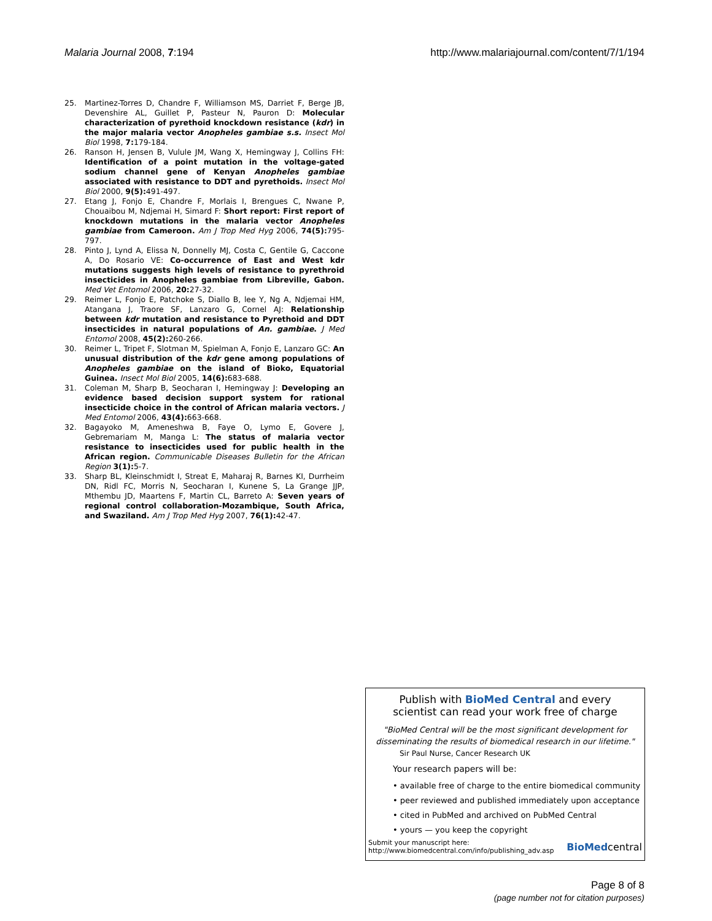Malaria Journal 2008, 7:194 http://www.malariajournal.com/content/7/1/194
25. Martinez-Torres D, Chandre F, Williamson MS, Darriet F, Berge JB, Devenshire AL, Guillet P, Pasteur N, Pauron D: Molecular characterization of pyrethoid knockdown resistance (kdr) in the major malaria vector Anopheles gambiae s.s. Insect Mol Biol 1998, 7: 179-184.
26. Ranson H, Jensen B, Vulule JM, Wang X, Hemingway J, Collins FH: Identification of a point mutation in the voltage-gated sodium channel gene of Kenyan Anopheles gambiae associated with resistance to DDT and pyrethoids. Insect Mol Biol 2000, 9(5): 491-497.
27. Etang J, Fonjo E, Chandre F, Morlais I, Brengues C, Nwane P, Chouaibou M, Ndjemai H, Simard F: Short report: First report of knockdown mutations in the malaria vector Anopheles gambiae from Cameroon. Am J Trop Med Hyg 2006, 74(5): 795-797.
28. Pinto J, Lynd A, Elissa N, Donnelly MJ, Costa C, Gentile G, Caccone A, Do Rosario VE: Co-occurrence of East and West kdr mutations suggests high levels of resistance to pyrethroid insecticides in Anopheles gambiae from Libreville, Gabon. Med Vet Entomol 2006, 20: 27-32.
29. Reimer L, Fonjo E, Patchoke S, Diallo B, lee Y, Ng A, Ndjemai HM, Atangana J, Traore SF, Lanzaro G, Cornel AJ: Relationship between kdr mutation and resistance to Pyrethoid and DDT insecticides in natural populations of An. gambiae. J Med Entomol 2008, 45(2): 260-266.
30. Reimer L, Tripet F, Slotman M, Spielman A, Fonjo E, Lanzaro GC: An unusual distribution of the kdr gene among populations of Anopheles gambiae on the island of Bioko, Equatorial Guinea. Insect Mol Biol 2005, 14(6): 683-688.
31. Coleman M, Sharp B, Seocharan I, Hemingway J: Developing an evidence based decision support system for rational insecticide choice in the control of African malaria vectors. J Med Entomol 2006, 43(4): 663-668.
32. Bagayoko M, Ameneshwa B, Faye O, Lymo E, Govere J, Gebremariam M, Manga L: The status of malaria vector resistance to insecticides used for public health in the African region. Communicable Diseases Bulletin for the African Region 3(1): 5-7.
33. Sharp BL, Kleinschmidt I, Streat E, Maharaj R, Barnes KI, Durrheim DN, Ridl FC, Morris N, Seocharan I, Kunene S, La Grange JJP, Mthembu JD, Maartens F, Martin CL, Barreto A: Seven years of regional control collaboration-Mozambique, South Africa, and Swaziland. Am J Trop Med Hyg 2007, 76(1): 42-47.
Publish with BioMed Central and every
scientist can read your work free of charge
"BioMed Central will be the most significant development for disseminating the results of biomedical research in our lifetime."
Sir Paul Nurse, Cancer Research UK
Your research papers will be:
• available free of charge to the entire biomedical community
• peer reviewed and published immediately upon acceptance
• cited in PubMed and archived on PubMed Central
• yours — you keep the copyright
Submit your manuscript here:
http://www.biomedcentral.com/info/publishing_adv.asp
BioMedcentral
Page 8 of 8
(page number not for citation purposes)